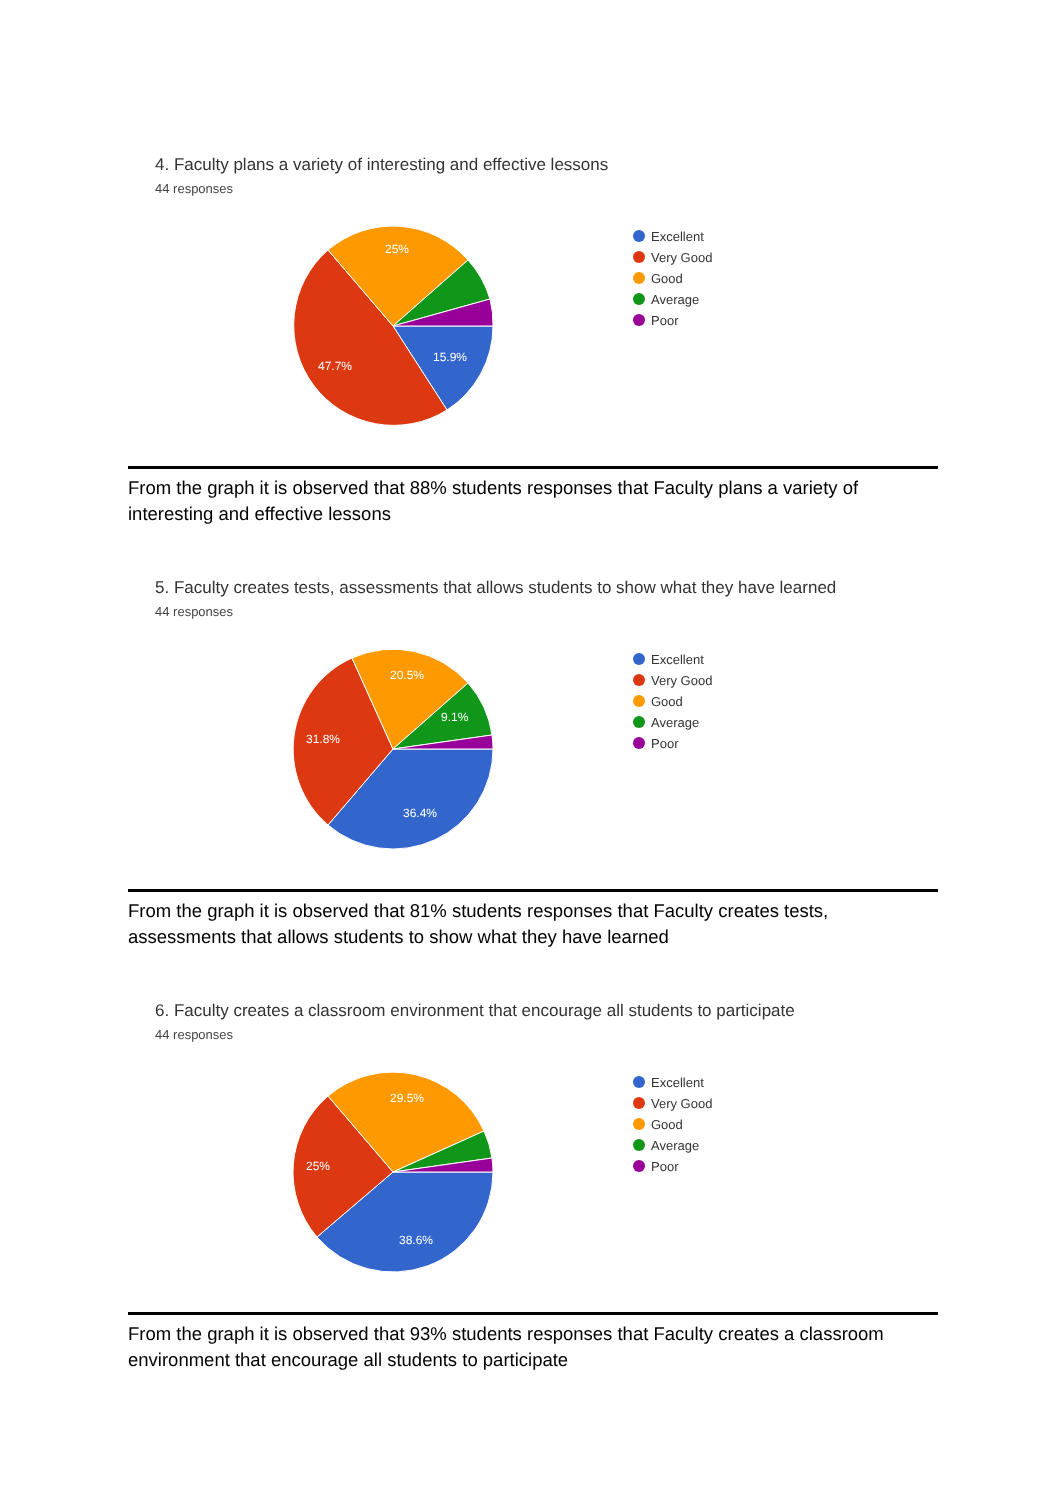4. Faculty plans a variety of interesting and effective lessons
44 responses
15.9%
47.7%
25%
Excellent
Very Good
Good
Average
Poor
From the graph it is observed that 88% students responses that Faculty plans a variety of interesting and effective lessons
5. Faculty creates tests, assessments that allows students to show what they have learned
44 responses
36.4%
31.8%
20.5%
9.1%
Excellent
Very Good
Good
Average
Poor
From the graph it is observed that 81% students responses that Faculty creates tests, assessments that allows students to show what they have learned
6. Faculty creates a classroom environment that encourage all students to participate
44 responses
38.6%
25%
29.5%
Excellent
Very Good
Good
Average
Poor
From the graph it is observed that 93% students responses that Faculty creates a classroom environment that encourage all students to participate